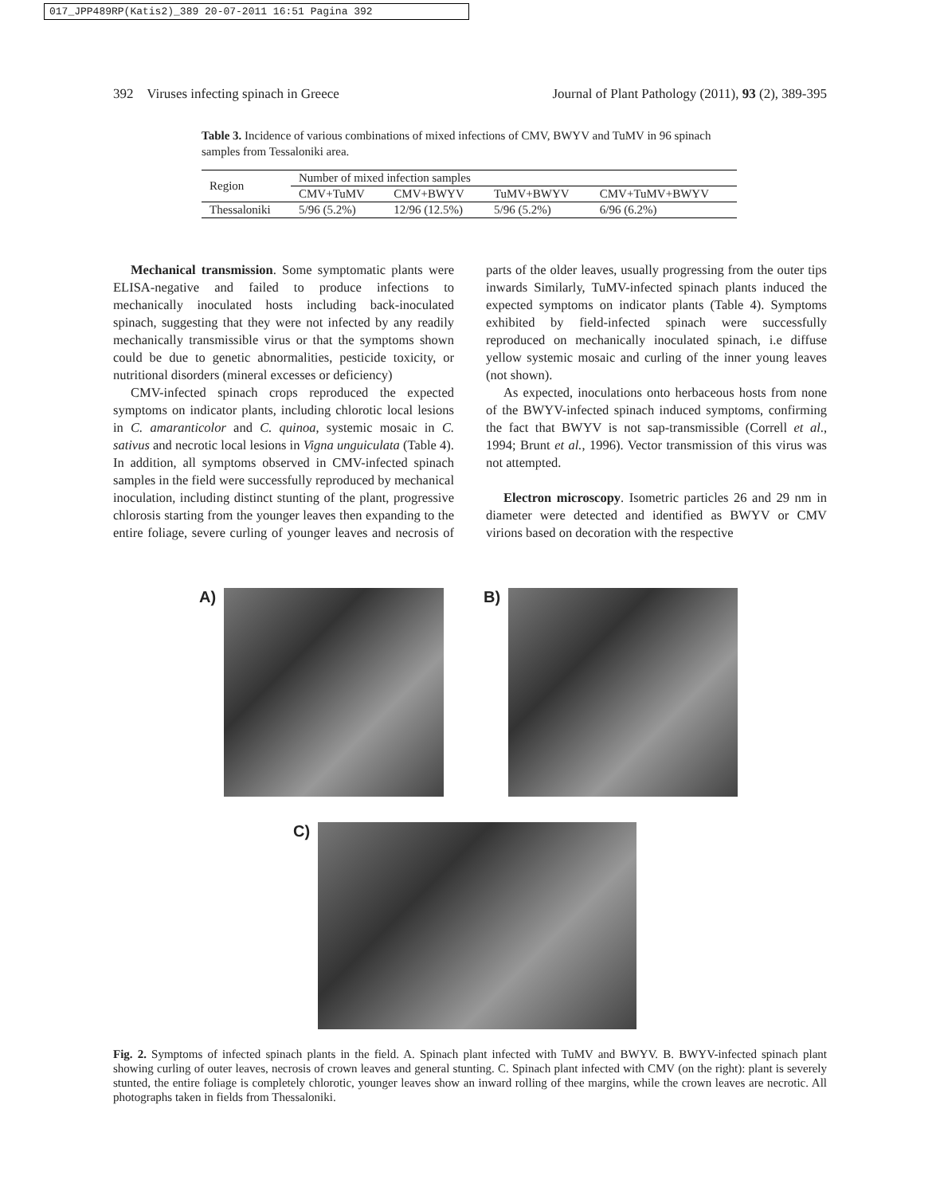017_JPP489RP(Katis2)_389 20-07-2011 16:51 Pagina 392
392 Viruses infecting spinach in Greece Journal of Plant Pathology (2011), 93 (2), 389-395
Table 3. Incidence of various combinations of mixed infections of CMV, BWYV and TuMV in 96 spinach samples from Tessaloniki area.
| Region | Number of mixed infection samples | | | |
| --- | --- | --- | --- | --- |
| | CMV+TuMV | CMV+BWYV | TuMV+BWYV | CMV+TuMV+BWYV |
| Thessaloniki | 5/96 (5.2%) | 12/96 (12.5%) | 5/96 (5.2%) | 6/96 (6.2%) |
Mechanical transmission. Some symptomatic plants were ELISA-negative and failed to produce infections to mechanically inoculated hosts including back-inoculated spinach, suggesting that they were not infected by any readily mechanically transmissible virus or that the symptoms shown could be due to genetic abnormalities, pesticide toxicity, or nutritional disorders (mineral excesses or deficiency)
CMV-infected spinach crops reproduced the expected symptoms on indicator plants, including chlorotic local lesions in C. amaranticolor and C. quinoa, systemic mosaic in C. sativus and necrotic local lesions in Vigna unguiculata (Table 4). In addition, all symptoms observed in CMV-infected spinach samples in the field were successfully reproduced by mechanical inoculation, including distinct stunting of the plant, progressive chlorosis starting from the younger leaves then expanding to the entire foliage, severe curling of younger leaves and necrosis of parts of the older leaves, usually progressing from the outer tips inwards Similarly, TuMV-infected spinach plants induced the expected symptoms on indicator plants (Table 4). Symptoms exhibited by field-infected spinach were successfully reproduced on mechanically inoculated spinach, i.e diffuse yellow systemic mosaic and curling of the inner young leaves (not shown).
As expected, inoculations onto herbaceous hosts from none of the BWYV-infected spinach induced symptoms, confirming the fact that BWYV is not sap-transmissible (Correll et al., 1994; Brunt et al., 1996). Vector transmission of this virus was not attempted.
Electron microscopy. Isometric particles 26 and 29 nm in diameter were detected and identified as BWYV or CMV virions based on decoration with the respective
A) B)
C)
Fig. 2. Symptoms of infected spinach plants in the field. A. Spinach plant infected with TuMV and BWYV. B. BWYV-infected spinach plant showing curling of outer leaves, necrosis of crown leaves and general stunting. C. Spinach plant infected with CMV (on the right): plant is severely stunted, the entire foliage is completely chlorotic, younger leaves show an inward rolling of thee margins, while the crown leaves are necrotic. All photographs taken in fields from Thessaloniki.